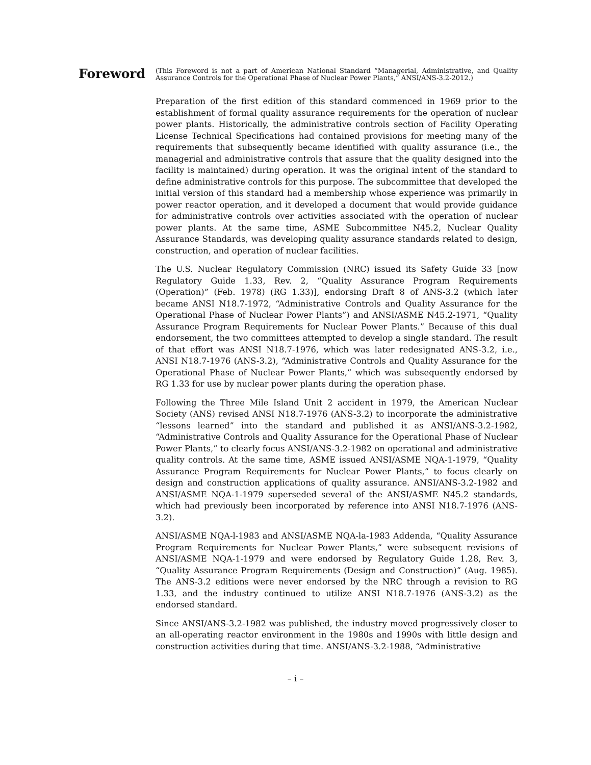Foreword
(This Foreword is not a part of American National Standard “Managerial, Administrative, and Quality Assurance Controls for the Operational Phase of Nuclear Power Plants,” ANSI/ANS-3.2-2012.)
Preparation of the first edition of this standard commenced in 1969 prior to the establishment of formal quality assurance requirements for the operation of nuclear power plants. Historically, the administrative controls section of Facility Operating License Technical Specifications had contained provisions for meeting many of the requirements that subsequently became identified with quality assurance (i.e., the managerial and administrative controls that assure that the quality designed into the facility is maintained) during operation. It was the original intent of the standard to define administrative controls for this purpose. The subcommittee that developed the initial version of this standard had a membership whose experience was primarily in power reactor operation, and it developed a document that would provide guidance for administrative controls over activities associated with the operation of nuclear power plants. At the same time, ASME Subcommittee N45.2, Nuclear Quality Assurance Standards, was developing quality assurance standards related to design, construction, and operation of nuclear facilities.
The U.S. Nuclear Regulatory Commission (NRC) issued its Safety Guide 33 [now Regulatory Guide 1.33, Rev. 2, “Quality Assurance Program Requirements (Operation)” (Feb. 1978) (RG 1.33)], endorsing Draft 8 of ANS-3.2 (which later became ANSI N18.7-1972, “Administrative Controls and Quality Assurance for the Operational Phase of Nuclear Power Plants”) and ANSI/ASME N45.2-1971, “Quality Assurance Program Requirements for Nuclear Power Plants.” Because of this dual endorsement, the two committees attempted to develop a single standard. The result of that effort was ANSI N18.7-1976, which was later redesignated ANS-3.2, i.e., ANSI N18.7-1976 (ANS-3.2), “Administrative Controls and Quality Assurance for the Operational Phase of Nuclear Power Plants,” which was subsequently endorsed by RG 1.33 for use by nuclear power plants during the operation phase.
Following the Three Mile Island Unit 2 accident in 1979, the American Nuclear Society (ANS) revised ANSI N18.7-1976 (ANS-3.2) to incorporate the administrative “lessons learned” into the standard and published it as ANSI/ANS-3.2-1982, “Administrative Controls and Quality Assurance for the Operational Phase of Nuclear Power Plants,” to clearly focus ANSI/ANS-3.2-1982 on operational and administrative quality controls. At the same time, ASME issued ANSI/ASME NQA-1-1979, “Quality Assurance Program Requirements for Nuclear Power Plants,” to focus clearly on design and construction applications of quality assurance. ANSI/ANS-3.2-1982 and ANSI/ASME NQA-1-1979 superseded several of the ANSI/ASME N45.2 standards, which had previously been incorporated by reference into ANSI N18.7-1976 (ANS-3.2).
ANSI/ASME NQA-l-1983 and ANSI/ASME NQA-la-1983 Addenda, “Quality Assurance Program Requirements for Nuclear Power Plants,” were subsequent revisions of ANSI/ASME NQA-1-1979 and were endorsed by Regulatory Guide 1.28, Rev. 3, “Quality Assurance Program Requirements (Design and Construction)” (Aug. 1985). The ANS-3.2 editions were never endorsed by the NRC through a revision to RG 1.33, and the industry continued to utilize ANSI N18.7-1976 (ANS-3.2) as the endorsed standard.
Since ANSI/ANS-3.2-1982 was published, the industry moved progressively closer to an all-operating reactor environment in the 1980s and 1990s with little design and construction activities during that time. ANSI/ANS-3.2-1988, “Administrative
– i –